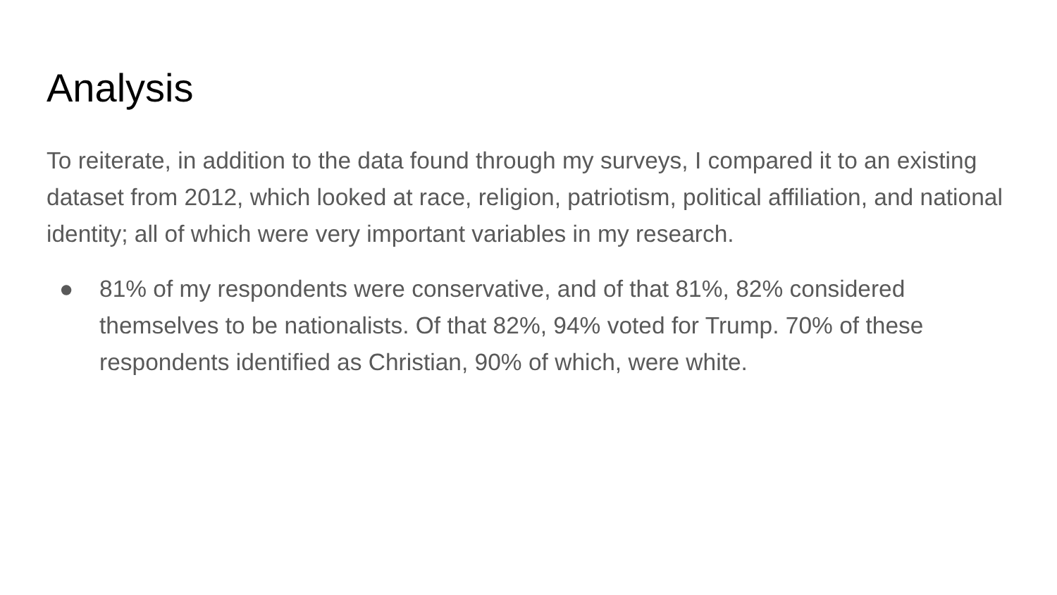Analysis
To reiterate, in addition to the data found through my surveys, I compared it to an existing dataset from 2012, which looked at race, religion, patriotism, political affiliation, and national identity; all of which were very important variables in my research.
● 81% of my respondents were conservative, and of that 81%, 82% considered themselves to be nationalists. Of that 82%, 94% voted for Trump. 70% of these respondents identified as Christian, 90% of which, were white.